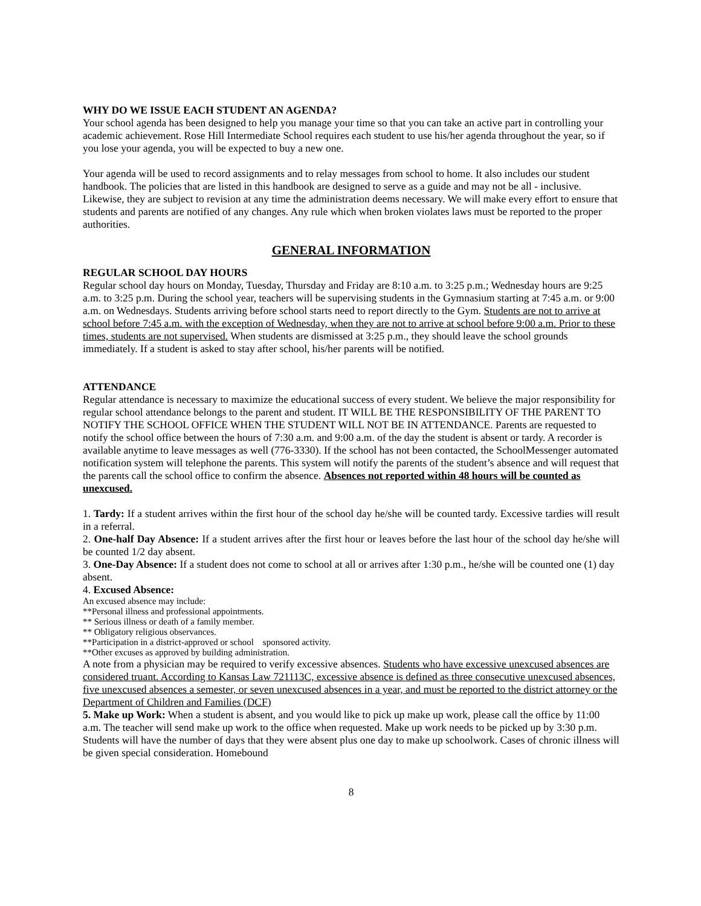WHY DO WE ISSUE EACH STUDENT AN AGENDA?
Your school agenda has been designed to help you manage your time so that you can take an active part in controlling your academic achievement. Rose Hill Intermediate School requires each student to use his/her agenda throughout the year, so if you lose your agenda, you will be expected to buy a new one.
Your agenda will be used to record assignments and to relay messages from school to home. It also includes our student handbook. The policies that are listed in this handbook are designed to serve as a guide and may not be all - inclusive. Likewise, they are subject to revision at any time the administration deems necessary. We will make every effort to ensure that students and parents are notified of any changes. Any rule which when broken violates laws must be reported to the proper authorities.
GENERAL INFORMATION
REGULAR SCHOOL DAY HOURS
Regular school day hours on Monday, Tuesday, Thursday and Friday are 8:10 a.m. to 3:25 p.m.; Wednesday hours are 9:25 a.m. to 3:25 p.m. During the school year, teachers will be supervising students in the Gymnasium starting at 7:45 a.m. or 9:00 a.m. on Wednesdays. Students arriving before school starts need to report directly to the Gym. Students are not to arrive at school before 7:45 a.m. with the exception of Wednesday, when they are not to arrive at school before 9:00 a.m. Prior to these times, students are not supervised. When students are dismissed at 3:25 p.m., they should leave the school grounds immediately. If a student is asked to stay after school, his/her parents will be notified.
ATTENDANCE
Regular attendance is necessary to maximize the educational success of every student. We believe the major responsibility for regular school attendance belongs to the parent and student. IT WILL BE THE RESPONSIBILITY OF THE PARENT TO NOTIFY THE SCHOOL OFFICE WHEN THE STUDENT WILL NOT BE IN ATTENDANCE. Parents are requested to notify the school office between the hours of 7:30 a.m. and 9:00 a.m. of the day the student is absent or tardy. A recorder is available anytime to leave messages as well (776-3330). If the school has not been contacted, the SchoolMessenger automated notification system will telephone the parents. This system will notify the parents of the student’s absence and will request that the parents call the school office to confirm the absence. Absences not reported within 48 hours will be counted as unexcused.
1. Tardy: If a student arrives within the first hour of the school day he/she will be counted tardy. Excessive tardies will result in a referral.
2. One-half Day Absence: If a student arrives after the first hour or leaves before the last hour of the school day he/she will be counted 1/2 day absent.
3. One-Day Absence: If a student does not come to school at all or arrives after 1:30 p.m., he/she will be counted one (1) day absent.
4. Excused Absence:
An excused absence may include:
**Personal illness and professional appointments.
** Serious illness or death of a family member.
** Obligatory religious observances.
**Participation in a district-approved or school sponsored activity.
**Other excuses as approved by building administration.
A note from a physician may be required to verify excessive absences. Students who have excessive unexcused absences are considered truant. According to Kansas Law 721113C, excessive absence is defined as three consecutive unexcused absences, five unexcused absences a semester, or seven unexcused absences in a year, and must be reported to the district attorney or the Department of Children and Families (DCF)
5. Make up Work: When a student is absent, and you would like to pick up make up work, please call the office by 11:00 a.m. The teacher will send make up work to the office when requested. Make up work needs to be picked up by 3:30 p.m. Students will have the number of days that they were absent plus one day to make up schoolwork. Cases of chronic illness will be given special consideration. Homebound
8